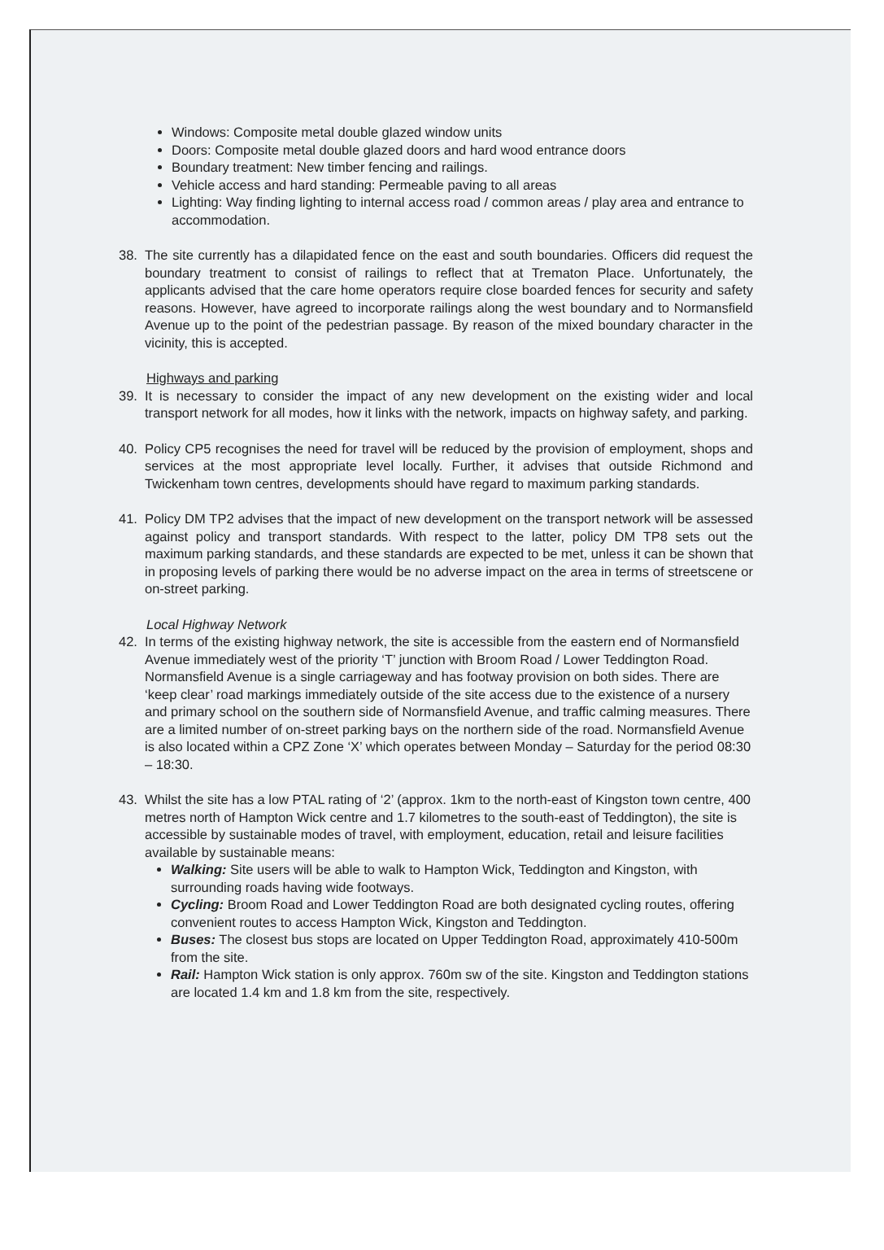Windows: Composite metal double glazed window units
Doors: Composite metal double glazed doors and hard wood entrance doors
Boundary treatment: New timber fencing and railings.
Vehicle access and hard standing: Permeable paving to all areas
Lighting: Way finding lighting to internal access road / common areas / play area and entrance to accommodation.
38. The site currently has a dilapidated fence on the east and south boundaries. Officers did request the boundary treatment to consist of railings to reflect that at Trematon Place. Unfortunately, the applicants advised that the care home operators require close boarded fences for security and safety reasons. However, have agreed to incorporate railings along the west boundary and to Normansfield Avenue up to the point of the pedestrian passage. By reason of the mixed boundary character in the vicinity, this is accepted.
Highways and parking
39. It is necessary to consider the impact of any new development on the existing wider and local transport network for all modes, how it links with the network, impacts on highway safety, and parking.
40. Policy CP5 recognises the need for travel will be reduced by the provision of employment, shops and services at the most appropriate level locally. Further, it advises that outside Richmond and Twickenham town centres, developments should have regard to maximum parking standards.
41. Policy DM TP2 advises that the impact of new development on the transport network will be assessed against policy and transport standards. With respect to the latter, policy DM TP8 sets out the maximum parking standards, and these standards are expected to be met, unless it can be shown that in proposing levels of parking there would be no adverse impact on the area in terms of streetscene or on-street parking.
Local Highway Network
42. In terms of the existing highway network, the site is accessible from the eastern end of Normansfield Avenue immediately west of the priority ‘T’ junction with Broom Road / Lower Teddington Road. Normansfield Avenue is a single carriageway and has footway provision on both sides. There are ‘keep clear’ road markings immediately outside of the site access due to the existence of a nursery and primary school on the southern side of Normansfield Avenue, and traffic calming measures. There are a limited number of on-street parking bays on the northern side of the road. Normansfield Avenue is also located within a CPZ Zone ‘X’ which operates between Monday – Saturday for the period 08:30 – 18:30.
43. Whilst the site has a low PTAL rating of ‘2’ (approx. 1km to the north-east of Kingston town centre, 400 metres north of Hampton Wick centre and 1.7 kilometres to the south-east of Teddington), the site is accessible by sustainable modes of travel, with employment, education, retail and leisure facilities available by sustainable means:
Walking: Site users will be able to walk to Hampton Wick, Teddington and Kingston, with surrounding roads having wide footways.
Cycling: Broom Road and Lower Teddington Road are both designated cycling routes, offering convenient routes to access Hampton Wick, Kingston and Teddington.
Buses: The closest bus stops are located on Upper Teddington Road, approximately 410-500m from the site.
Rail: Hampton Wick station is only approx. 760m sw of the site. Kingston and Teddington stations are located 1.4 km and 1.8 km from the site, respectively.